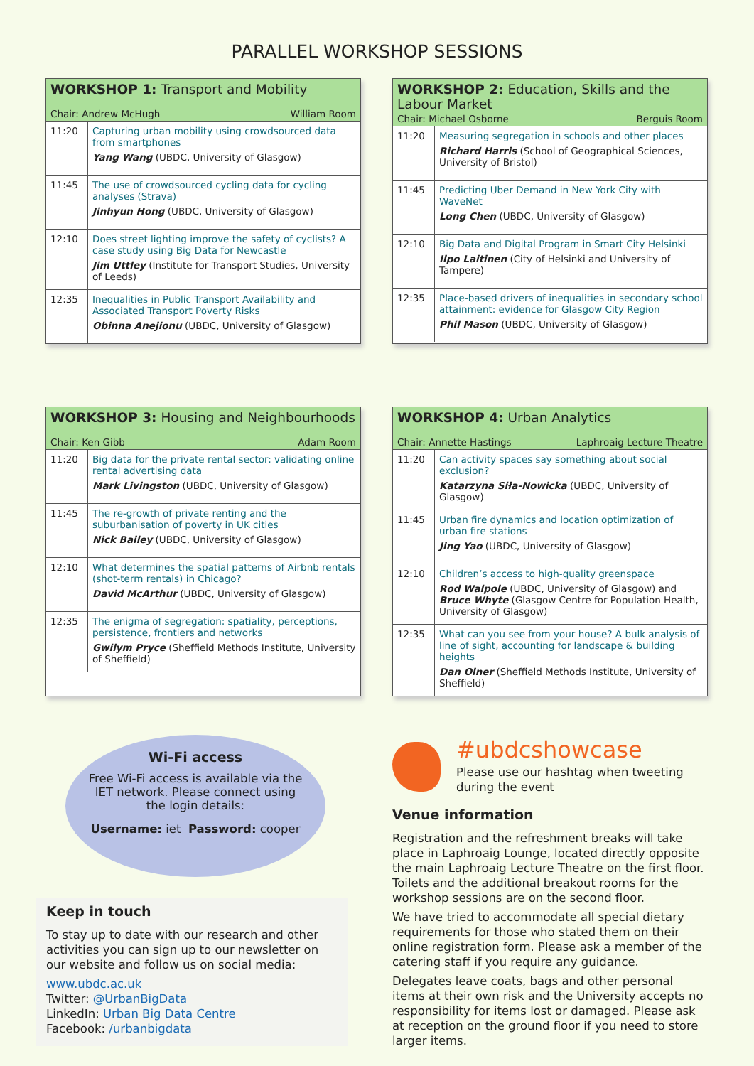PARALLEL WORKSHOP SESSIONS
WORKSHOP 1: Transport and Mobility
Chair: Andrew McHugh William Room
| 11:20 | Capturing urban mobility using crowdsourced data from smartphones Yang Wang (UBDC, University of Glasgow) |
| 11:45 | The use of crowdsourced cycling data for cycling analyses (Strava) Jinhyun Hong (UBDC, University of Glasgow) |
| 12:10 | Does street lighting improve the safety of cyclists? A case study using Big Data for Newcastle Jim Uttley (Institute for Transport Studies, University of Leeds) |
| 12:35 | Inequalities in Public Transport Availability and Associated Transport Poverty Risks Obinna Anejionu (UBDC, University of Glasgow) |
WORKSHOP 2: Education, Skills and the Labour Market
Chair: Michael Osborne Berguis Room
| 11:20 | Measuring segregation in schools and other places Richard Harris (School of Geographical Sciences, University of Bristol) |
| 11:45 | Predicting Uber Demand in New York City with WaveNet Long Chen (UBDC, University of Glasgow) |
| 12:10 | Big Data and Digital Program in Smart City Helsinki Ilpo Laitinen (City of Helsinki and University of Tampere) |
| 12:35 | Place-based drivers of inequalities in secondary school attainment: evidence for Glasgow City Region Phil Mason (UBDC, University of Glasgow) |
WORKSHOP 3: Housing and Neighbourhoods
Chair: Ken Gibb Adam Room
| 11:20 | Big data for the private rental sector: validating online rental advertising data Mark Livingston (UBDC, University of Glasgow) |
| 11:45 | The re-growth of private renting and the suburbanisation of poverty in UK cities Nick Bailey (UBDC, University of Glasgow) |
| 12:10 | What determines the spatial patterns of Airbnb rentals (shot-term rentals) in Chicago? David McArthur (UBDC, University of Glasgow) |
| 12:35 | The enigma of segregation: spatiality, perceptions, persistence, frontiers and networks Gwilym Pryce (Sheffield Methods Institute, University of Sheffield) |
WORKSHOP 4: Urban Analytics
Chair: Annette Hastings Laphroaig Lecture Theatre
| 11:20 | Can activity spaces say something about social exclusion? Katarzyna Siła-Nowicka (UBDC, University of Glasgow) |
| 11:45 | Urban fire dynamics and location optimization of urban fire stations Jing Yao (UBDC, University of Glasgow) |
| 12:10 | Children’s access to high-quality greenspace Rod Walpole (UBDC, University of Glasgow) and Bruce Whyte (Glasgow Centre for Population Health, University of Glasgow) |
| 12:35 | What can you see from your house? A bulk analysis of line of sight, accounting for landscape & building heights Dan Olner (Sheffield Methods Institute, University of Sheffield) |
Wi-Fi access
Free Wi-Fi access is available via the
IET network. Please connect using
the login details:
Username: iet Password: cooper
Keep in touch
To stay up to date with our research and other activities you can sign up to our newsletter on our website and follow us on social media:
www.ubdc.ac.uk
Twitter: @UrbanBigData
LinkedIn: Urban Big Data Centre
Facebook: /urbanbigdata
#ubdcshowcase
Please use our hashtag when tweeting during the event
Venue information
Registration and the refreshment breaks will take place in Laphroaig Lounge, located directly opposite the main Laphroaig Lecture Theatre on the first floor. Toilets and the additional breakout rooms for the workshop sessions are on the second floor.
We have tried to accommodate all special dietary requirements for those who stated them on their online registration form. Please ask a member of the catering staff if you require any guidance.
Delegates leave coats, bags and other personal items at their own risk and the University accepts no responsibility for items lost or damaged. Please ask at reception on the ground floor if you need to store larger items.